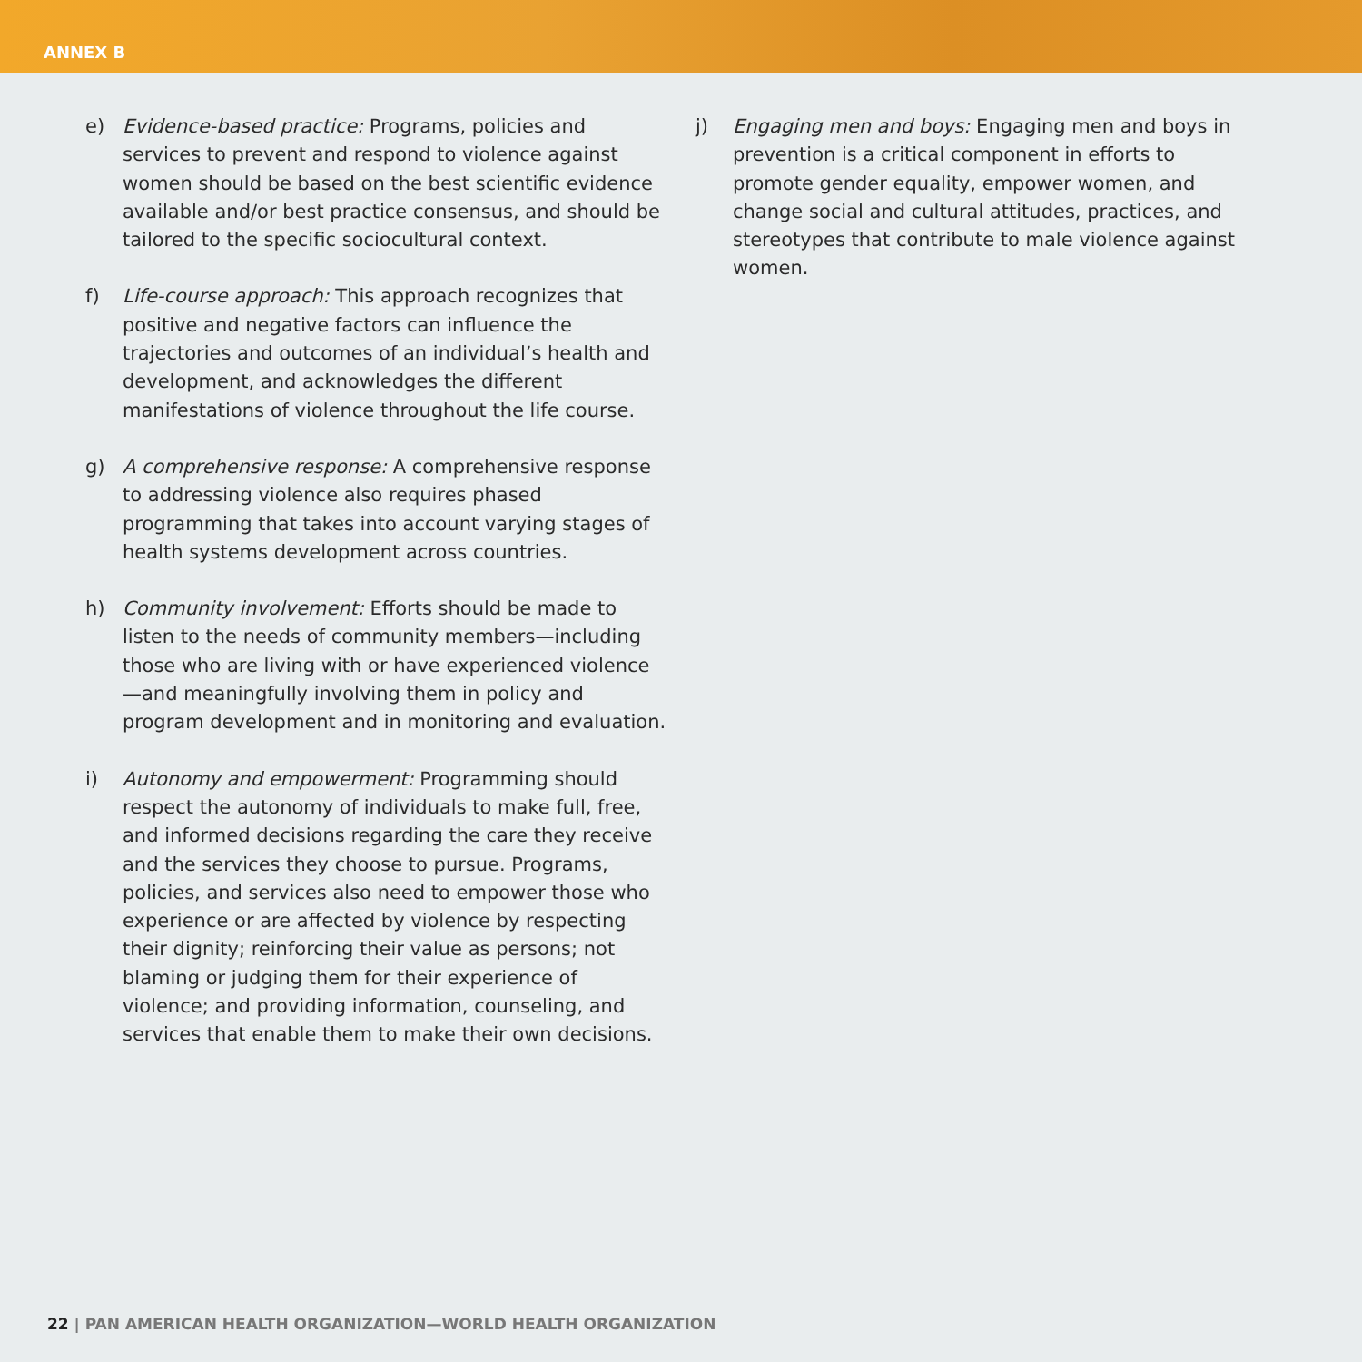ANNEX B
e) Evidence-based practice: Programs, policies and services to prevent and respond to violence against women should be based on the best scientific evidence available and/or best practice consensus, and should be tailored to the specific sociocultural context.
f) Life-course approach: This approach recognizes that positive and negative factors can influence the trajectories and outcomes of an individual’s health and development, and acknowledges the different manifestations of violence throughout the life course.
g) A comprehensive response: A comprehensive response to addressing violence also requires phased programming that takes into account varying stages of health systems development across countries.
h) Community involvement: Efforts should be made to listen to the needs of community members—including those who are living with or have experienced violence—and meaningfully involving them in policy and program development and in monitoring and evaluation.
i) Autonomy and empowerment: Programming should respect the autonomy of individuals to make full, free, and informed decisions regarding the care they receive and the services they choose to pursue. Programs, policies, and services also need to empower those who experience or are affected by violence by respecting their dignity; reinforcing their value as persons; not blaming or judging them for their experience of violence; and providing information, counseling, and services that enable them to make their own decisions.
j) Engaging men and boys: Engaging men and boys in prevention is a critical component in efforts to promote gender equality, empower women, and change social and cultural attitudes, practices, and stereotypes that contribute to male violence against women.
22 | PAN AMERICAN HEALTH ORGANIZATION—WORLD HEALTH ORGANIZATION